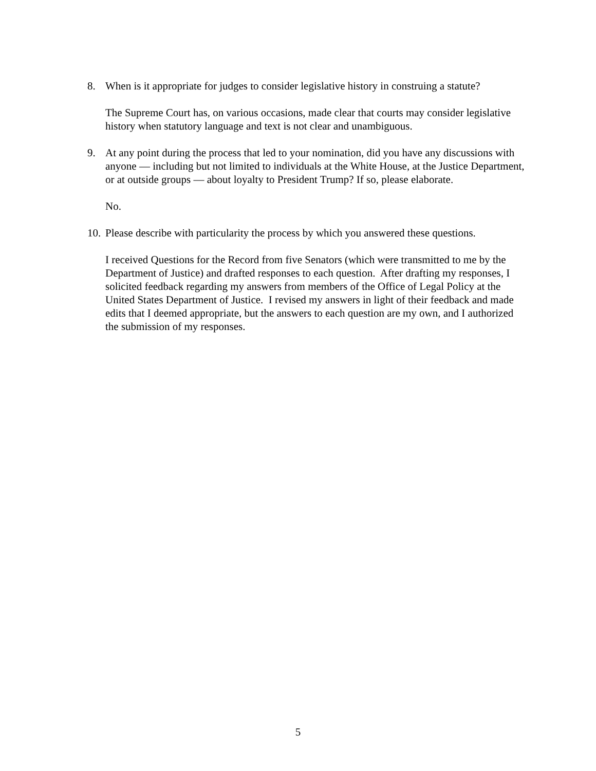8. When is it appropriate for judges to consider legislative history in construing a statute?
The Supreme Court has, on various occasions, made clear that courts may consider legislative history when statutory language and text is not clear and unambiguous.
9. At any point during the process that led to your nomination, did you have any discussions with anyone — including but not limited to individuals at the White House, at the Justice Department, or at outside groups — about loyalty to President Trump? If so, please elaborate.
No.
10. Please describe with particularity the process by which you answered these questions.
I received Questions for the Record from five Senators (which were transmitted to me by the Department of Justice) and drafted responses to each question. After drafting my responses, I solicited feedback regarding my answers from members of the Office of Legal Policy at the United States Department of Justice. I revised my answers in light of their feedback and made edits that I deemed appropriate, but the answers to each question are my own, and I authorized the submission of my responses.
5